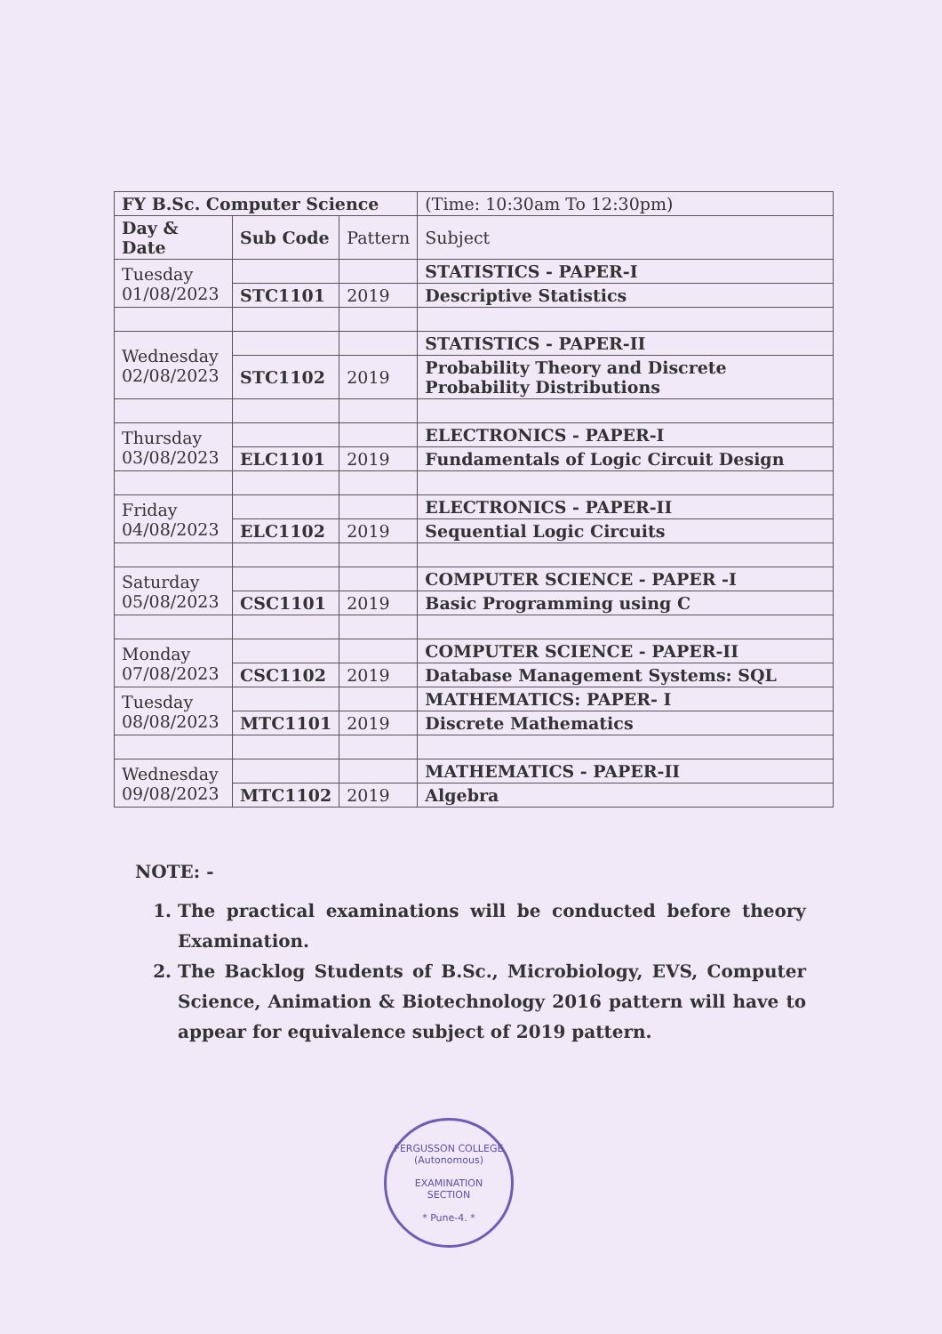| FY B.Sc. Computer Science | | | (Time: 10:30am To 12:30pm) |
| --- | --- | --- | --- |
| Day & Date | Sub Code | Pattern | Subject |
| Tuesday 01/08/2023 | | | STATISTICS - PAPER-I |
| | STC1101 | 2019 | Descriptive Statistics |
| Wednesday 02/08/2023 | | | STATISTICS - PAPER-II |
| | STC1102 | 2019 | Probability Theory and Discrete Probability Distributions |
| Thursday 03/08/2023 | | | ELECTRONICS - PAPER-I |
| | ELC1101 | 2019 | Fundamentals of Logic Circuit Design |
| Friday 04/08/2023 | | | ELECTRONICS - PAPER-II |
| | ELC1102 | 2019 | Sequential Logic Circuits |
| Saturday 05/08/2023 | | | COMPUTER SCIENCE - PAPER -I |
| | CSC1101 | 2019 | Basic Programming using C |
| Monday 07/08/2023 | | | COMPUTER SCIENCE - PAPER-II |
| | CSC1102 | 2019 | Database Management Systems: SQL |
| Tuesday 08/08/2023 | | | MATHEMATICS: PAPER- I |
| | MTC1101 | 2019 | Discrete Mathematics |
| Wednesday 09/08/2023 | | | MATHEMATICS - PAPER-II |
| | MTC1102 | 2019 | Algebra |
NOTE: -
1. The practical examinations will be conducted before theory Examination.
2. The Backlog Students of B.Sc., Microbiology, EVS, Computer Science, Animation & Biotechnology 2016 pattern will have to appear for equivalence subject of 2019 pattern.
FERGUSSON COLLEGE (Autonomous)
EXAMINATION
SECTION
* Pune-4. *